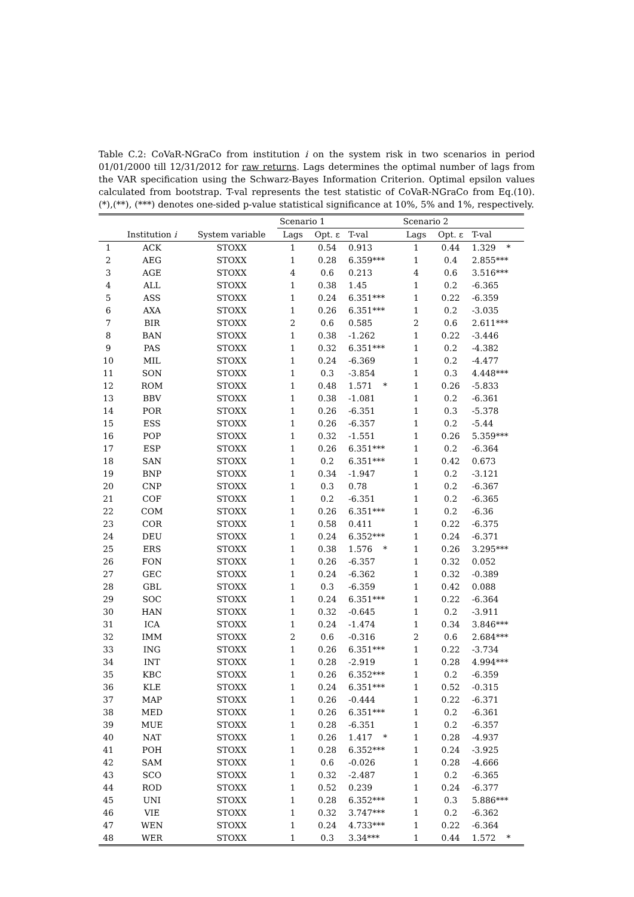Table C.2: CoVaR-NGraCo from institution i on the system risk in two scenarios in period 01/01/2000 till 12/31/2012 for raw returns. Lags determines the optimal number of lags from the VAR specification using the Schwarz-Bayes Information Criterion. Optimal epsilon values calculated from bootstrap. T-val represents the test statistic of CoVaR-NGraCo from Eq.(10). (*),(**), (***) denotes one-sided p-value statistical significance at 10%, 5% and 1%, respectively.
| | | | Scenario 1 | | | Scenario 2 | | |
| --- | --- | --- | --- | --- | --- | --- | --- | --- |
| | Institution i | System variable | Lags | Opt. ε | T-val | Lags | Opt. ε | T-val |
| 1 | ACK | STOXX | 1 | 0.54 | 0.913 | 1 | 0.44 | 1.329 * |
| 2 | AEG | STOXX | 1 | 0.28 | 6.359*** | 1 | 0.4 | 2.855*** |
| 3 | AGE | STOXX | 4 | 0.6 | 0.213 | 4 | 0.6 | 3.516*** |
| 4 | ALL | STOXX | 1 | 0.38 | 1.45 | 1 | 0.2 | -6.365 |
| 5 | ASS | STOXX | 1 | 0.24 | 6.351*** | 1 | 0.22 | -6.359 |
| 6 | AXA | STOXX | 1 | 0.26 | 6.351*** | 1 | 0.2 | -3.035 |
| 7 | BIR | STOXX | 2 | 0.6 | 0.585 | 2 | 0.6 | 2.611*** |
| 8 | BAN | STOXX | 1 | 0.38 | -1.262 | 1 | 0.22 | -3.446 |
| 9 | PAS | STOXX | 1 | 0.32 | 6.351*** | 1 | 0.2 | -4.382 |
| 10 | MIL | STOXX | 1 | 0.24 | -6.369 | 1 | 0.2 | -4.477 |
| 11 | SON | STOXX | 1 | 0.3 | -3.854 | 1 | 0.3 | 4.448*** |
| 12 | ROM | STOXX | 1 | 0.48 | 1.571 * | 1 | 0.26 | -5.833 |
| 13 | BBV | STOXX | 1 | 0.38 | -1.081 | 1 | 0.2 | -6.361 |
| 14 | POR | STOXX | 1 | 0.26 | -6.351 | 1 | 0.3 | -5.378 |
| 15 | ESS | STOXX | 1 | 0.26 | -6.357 | 1 | 0.2 | -5.44 |
| 16 | POP | STOXX | 1 | 0.32 | -1.551 | 1 | 0.26 | 5.359*** |
| 17 | ESP | STOXX | 1 | 0.26 | 6.351*** | 1 | 0.2 | -6.364 |
| 18 | SAN | STOXX | 1 | 0.2 | 6.351*** | 1 | 0.42 | 0.673 |
| 19 | BNP | STOXX | 1 | 0.34 | -1.947 | 1 | 0.2 | -3.121 |
| 20 | CNP | STOXX | 1 | 0.3 | 0.78 | 1 | 0.2 | -6.367 |
| 21 | COF | STOXX | 1 | 0.2 | -6.351 | 1 | 0.2 | -6.365 |
| 22 | COM | STOXX | 1 | 0.26 | 6.351*** | 1 | 0.2 | -6.36 |
| 23 | COR | STOXX | 1 | 0.58 | 0.411 | 1 | 0.22 | -6.375 |
| 24 | DEU | STOXX | 1 | 0.24 | 6.352*** | 1 | 0.24 | -6.371 |
| 25 | ERS | STOXX | 1 | 0.38 | 1.576 * | 1 | 0.26 | 3.295*** |
| 26 | FON | STOXX | 1 | 0.26 | -6.357 | 1 | 0.32 | 0.052 |
| 27 | GEC | STOXX | 1 | 0.24 | -6.362 | 1 | 0.32 | -0.389 |
| 28 | GBL | STOXX | 1 | 0.3 | -6.359 | 1 | 0.42 | 0.088 |
| 29 | SOC | STOXX | 1 | 0.24 | 6.351*** | 1 | 0.22 | -6.364 |
| 30 | HAN | STOXX | 1 | 0.32 | -0.645 | 1 | 0.2 | -3.911 |
| 31 | ICA | STOXX | 1 | 0.24 | -1.474 | 1 | 0.34 | 3.846*** |
| 32 | IMM | STOXX | 2 | 0.6 | -0.316 | 2 | 0.6 | 2.684*** |
| 33 | ING | STOXX | 1 | 0.26 | 6.351*** | 1 | 0.22 | -3.734 |
| 34 | INT | STOXX | 1 | 0.28 | -2.919 | 1 | 0.28 | 4.994*** |
| 35 | KBC | STOXX | 1 | 0.26 | 6.352*** | 1 | 0.2 | -6.359 |
| 36 | KLE | STOXX | 1 | 0.24 | 6.351*** | 1 | 0.52 | -0.315 |
| 37 | MAP | STOXX | 1 | 0.26 | -0.444 | 1 | 0.22 | -6.371 |
| 38 | MED | STOXX | 1 | 0.26 | 6.351*** | 1 | 0.2 | -6.361 |
| 39 | MUE | STOXX | 1 | 0.28 | -6.351 | 1 | 0.2 | -6.357 |
| 40 | NAT | STOXX | 1 | 0.26 | 1.417 * | 1 | 0.28 | -4.937 |
| 41 | POH | STOXX | 1 | 0.28 | 6.352*** | 1 | 0.24 | -3.925 |
| 42 | SAM | STOXX | 1 | 0.6 | -0.026 | 1 | 0.28 | -4.666 |
| 43 | SCO | STOXX | 1 | 0.32 | -2.487 | 1 | 0.2 | -6.365 |
| 44 | ROD | STOXX | 1 | 0.52 | 0.239 | 1 | 0.24 | -6.377 |
| 45 | UNI | STOXX | 1 | 0.28 | 6.352*** | 1 | 0.3 | 5.886*** |
| 46 | VIE | STOXX | 1 | 0.32 | 3.747*** | 1 | 0.2 | -6.362 |
| 47 | WEN | STOXX | 1 | 0.24 | 4.733*** | 1 | 0.22 | -6.364 |
| 48 | WER | STOXX | 1 | 0.3 | 3.34*** | 1 | 0.44 | 1.572 * |